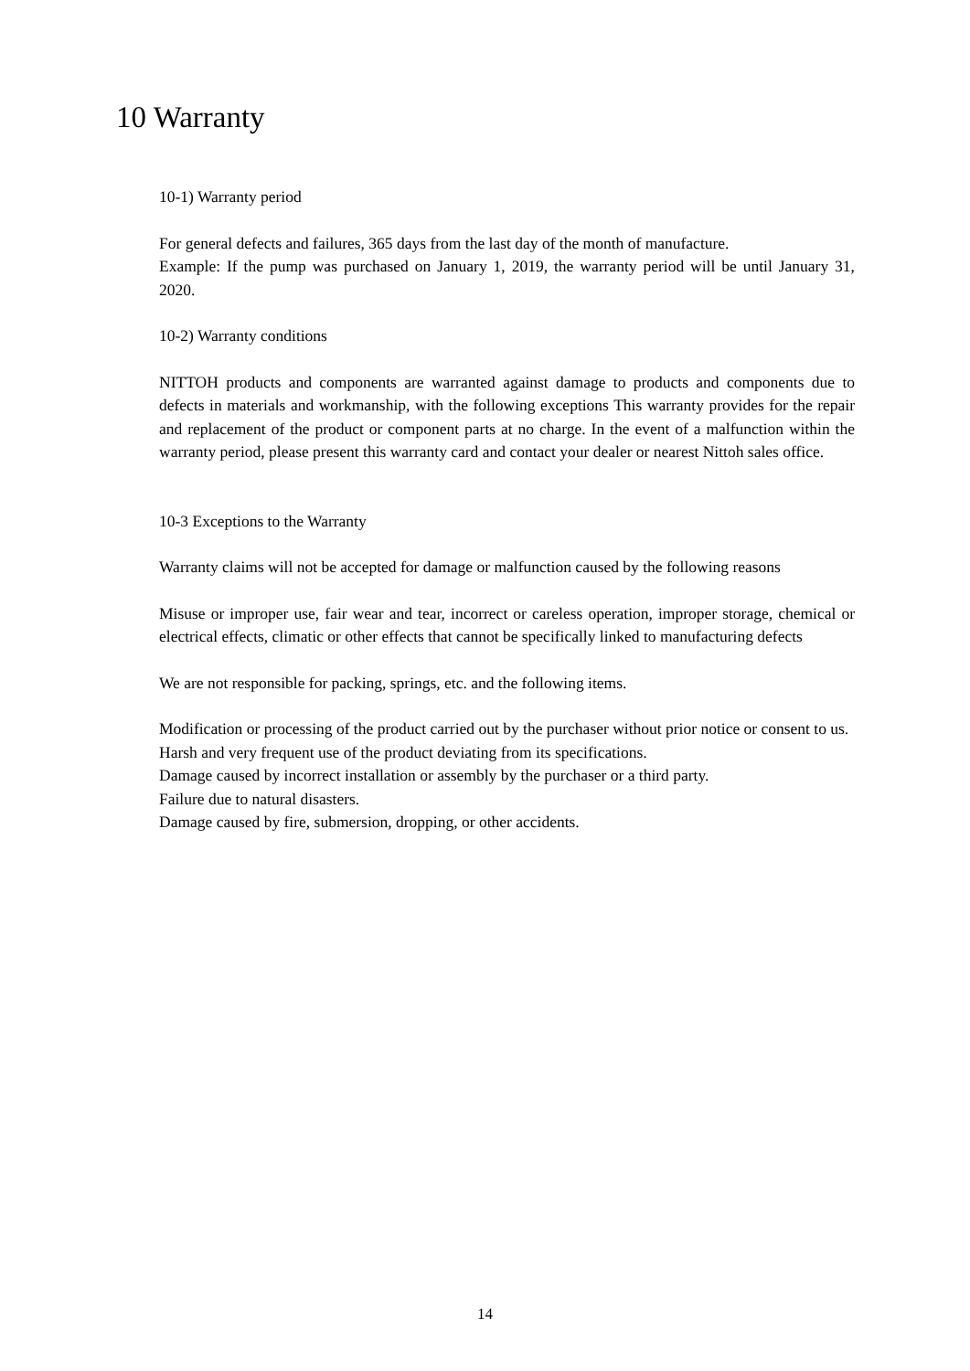10 Warranty
10-1) Warranty period
For general defects and failures, 365 days from the last day of the month of manufacture.
Example: If the pump was purchased on January 1, 2019, the warranty period will be until January 31, 2020.
10-2) Warranty conditions
NITTOH products and components are warranted against damage to products and components due to defects in materials and workmanship, with the following exceptions This warranty provides for the repair and replacement of the product or component parts at no charge. In the event of a malfunction within the warranty period, please present this warranty card and contact your dealer or nearest Nittoh sales office.
10-3 Exceptions to the Warranty
Warranty claims will not be accepted for damage or malfunction caused by the following reasons
Misuse or improper use, fair wear and tear, incorrect or careless operation, improper storage, chemical or electrical effects, climatic or other effects that cannot be specifically linked to manufacturing defects
We are not responsible for packing, springs, etc. and the following items.
Modification or processing of the product carried out by the purchaser without prior notice or consent to us.
Harsh and very frequent use of the product deviating from its specifications.
Damage caused by incorrect installation or assembly by the purchaser or a third party.
Failure due to natural disasters.
Damage caused by fire, submersion, dropping, or other accidents.
14